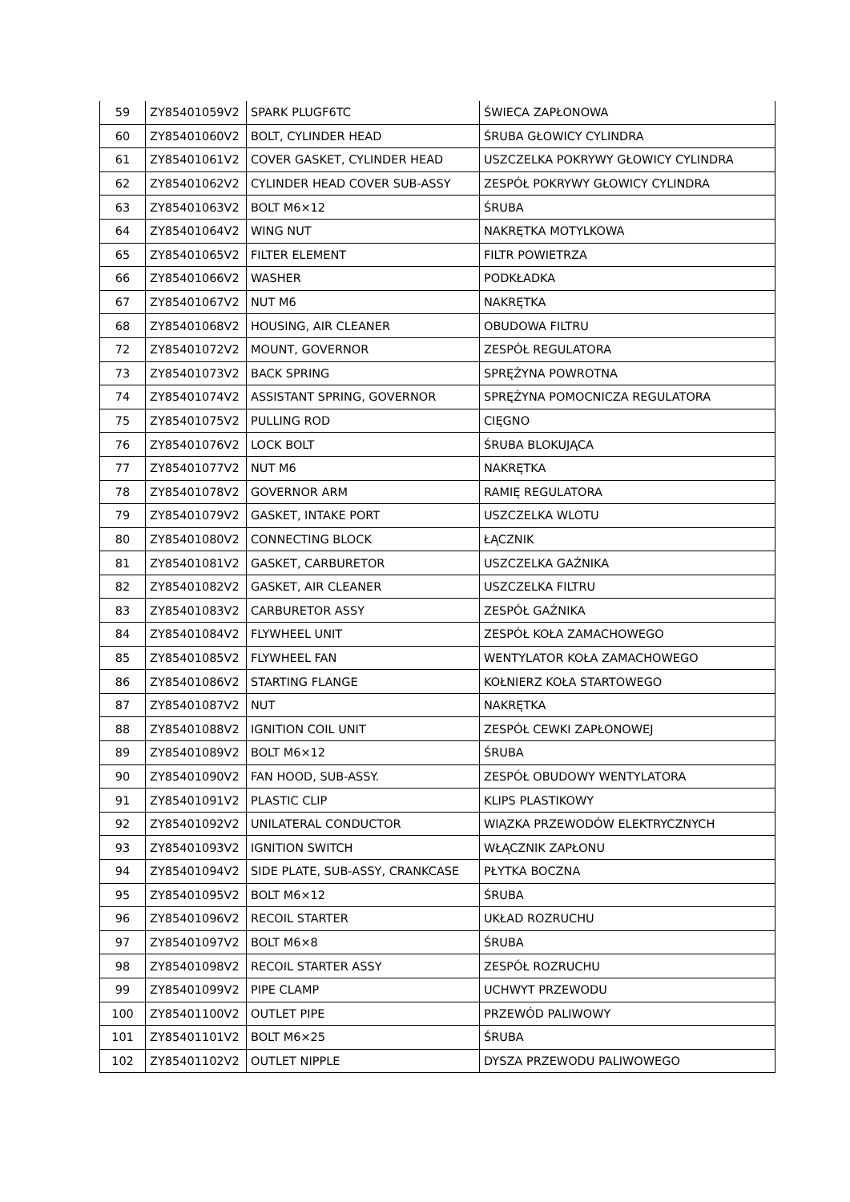| 59 | ZY85401059V2 | SPARK PLUGF6TC | ŚWIECA ZAPŁONOWA |
| 60 | ZY85401060V2 | BOLT, CYLINDER HEAD | ŚRUBA GŁOWICY CYLINDRA |
| 61 | ZY85401061V2 | COVER GASKET, CYLINDER HEAD | USZCZELKA POKRYWY GŁOWICY CYLINDRA |
| 62 | ZY85401062V2 | CYLINDER HEAD COVER SUB-ASSY | ZESPÓŁ POKRYWY GŁOWICY CYLINDRA |
| 63 | ZY85401063V2 | BOLT M6×12 | ŚRUBA |
| 64 | ZY85401064V2 | WING NUT | NAKRĘTKA MOTYLKOWA |
| 65 | ZY85401065V2 | FILTER ELEMENT | FILTR POWIETRZA |
| 66 | ZY85401066V2 | WASHER | PODKŁADKA |
| 67 | ZY85401067V2 | NUT M6 | NAKRĘTKA |
| 68 | ZY85401068V2 | HOUSING, AIR CLEANER | OBUDOWA FILTRU |
| 72 | ZY85401072V2 | MOUNT, GOVERNOR | ZESPÓŁ REGULATORA |
| 73 | ZY85401073V2 | BACK SPRING | SPRĘŻYNA POWROTNA |
| 74 | ZY85401074V2 | ASSISTANT SPRING, GOVERNOR | SPRĘŻYNA POMOCNICZA REGULATORA |
| 75 | ZY85401075V2 | PULLING ROD | CIĘGNO |
| 76 | ZY85401076V2 | LOCK BOLT | ŚRUBA BLOKUJĄCA |
| 77 | ZY85401077V2 | NUT M6 | NAKRĘTKA |
| 78 | ZY85401078V2 | GOVERNOR ARM | RAMIĘ REGULATORA |
| 79 | ZY85401079V2 | GASKET, INTAKE PORT | USZCZELKA WLOTU |
| 80 | ZY85401080V2 | CONNECTING BLOCK | ŁĄCZNIK |
| 81 | ZY85401081V2 | GASKET, CARBURETOR | USZCZELKA GAŹNIKA |
| 82 | ZY85401082V2 | GASKET, AIR CLEANER | USZCZELKA FILTRU |
| 83 | ZY85401083V2 | CARBURETOR ASSY | ZESPÓŁ GAŹNIKA |
| 84 | ZY85401084V2 | FLYWHEEL UNIT | ZESPÓŁ KOŁA ZAMACHOWEGO |
| 85 | ZY85401085V2 | FLYWHEEL FAN | WENTYLATOR KOŁA ZAMACHOWEGO |
| 86 | ZY85401086V2 | STARTING FLANGE | KOŁNIERZ KOŁA STARTOWEGO |
| 87 | ZY85401087V2 | NUT | NAKRĘTKA |
| 88 | ZY85401088V2 | IGNITION COIL UNIT | ZESPÓŁ CEWKI ZAPŁONOWEJ |
| 89 | ZY85401089V2 | BOLT M6×12 | ŚRUBA |
| 90 | ZY85401090V2 | FAN HOOD, SUB-ASSY. | ZESPÓŁ OBUDOWY WENTYLATORA |
| 91 | ZY85401091V2 | PLASTIC CLIP | KLIPS PLASTIKOWY |
| 92 | ZY85401092V2 | UNILATERAL CONDUCTOR | WIĄZKA PRZEWODÓW ELEKTRYCZNYCH |
| 93 | ZY85401093V2 | IGNITION SWITCH | WŁĄCZNIK ZAPŁONU |
| 94 | ZY85401094V2 | SIDE PLATE, SUB-ASSY, CRANKCASE | PŁYTKA BOCZNA |
| 95 | ZY85401095V2 | BOLT M6×12 | ŚRUBA |
| 96 | ZY85401096V2 | RECOIL STARTER | UKŁAD ROZRUCHU |
| 97 | ZY85401097V2 | BOLT M6×8 | ŚRUBA |
| 98 | ZY85401098V2 | RECOIL STARTER ASSY | ZESPÓŁ ROZRUCHU |
| 99 | ZY85401099V2 | PIPE CLAMP | UCHWYT PRZEWODU |
| 100 | ZY85401100V2 | OUTLET PIPE | PRZEWÓD PALIWOWY |
| 101 | ZY85401101V2 | BOLT M6×25 | ŚRUBA |
| 102 | ZY85401102V2 | OUTLET NIPPLE | DYSZA PRZEWODU PALIWOWEGO |